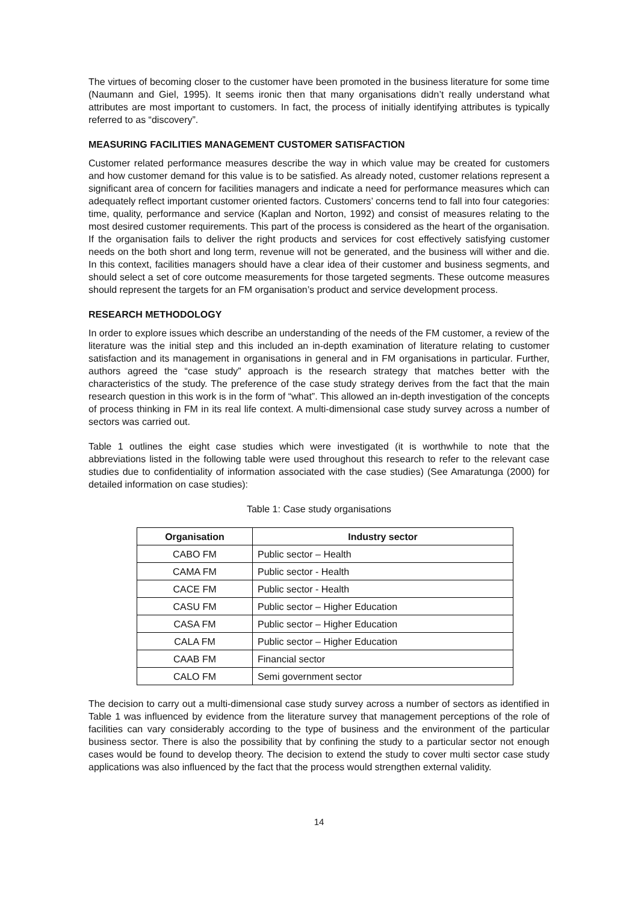The virtues of becoming closer to the customer have been promoted in the business literature for some time (Naumann and Giel, 1995). It seems ironic then that many organisations didn’t really understand what attributes are most important to customers. In fact, the process of initially identifying attributes is typically referred to as “discovery”.
MEASURING FACILITIES MANAGEMENT CUSTOMER SATISFACTION
Customer related performance measures describe the way in which value may be created for customers and how customer demand for this value is to be satisfied. As already noted, customer relations represent a significant area of concern for facilities managers and indicate a need for performance measures which can adequately reflect important customer oriented factors. Customers’ concerns tend to fall into four categories: time, quality, performance and service (Kaplan and Norton, 1992) and consist of measures relating to the most desired customer requirements. This part of the process is considered as the heart of the organisation. If the organisation fails to deliver the right products and services for cost effectively satisfying customer needs on the both short and long term, revenue will not be generated, and the business will wither and die. In this context, facilities managers should have a clear idea of their customer and business segments, and should select a set of core outcome measurements for those targeted segments. These outcome measures should represent the targets for an FM organisation’s product and service development process.
RESEARCH METHODOLOGY
In order to explore issues which describe an understanding of the needs of the FM customer, a review of the literature was the initial step and this included an in-depth examination of literature relating to customer satisfaction and its management in organisations in general and in FM organisations in particular. Further, authors agreed the “case study” approach is the research strategy that matches better with the characteristics of the study. The preference of the case study strategy derives from the fact that the main research question in this work is in the form of “what”. This allowed an in-depth investigation of the concepts of process thinking in FM in its real life context. A multi-dimensional case study survey across a number of sectors was carried out.
Table 1 outlines the eight case studies which were investigated (it is worthwhile to note that the abbreviations listed in the following table were used throughout this research to refer to the relevant case studies due to confidentiality of information associated with the case studies) (See Amaratunga (2000) for detailed information on case studies):
Table 1: Case study organisations
| Organisation | Industry sector |
| --- | --- |
| CABO FM | Public sector – Health |
| CAMA FM | Public sector - Health |
| CACE FM | Public sector - Health |
| CASU FM | Public sector – Higher Education |
| CASA FM | Public sector – Higher Education |
| CALA FM | Public sector – Higher Education |
| CAAB FM | Financial sector |
| CALO FM | Semi government sector |
The decision to carry out a multi-dimensional case study survey across a number of sectors as identified in Table 1 was influenced by evidence from the literature survey that management perceptions of the role of facilities can vary considerably according to the type of business and the environment of the particular business sector. There is also the possibility that by confining the study to a particular sector not enough cases would be found to develop theory. The decision to extend the study to cover multi sector case study applications was also influenced by the fact that the process would strengthen external validity.
14